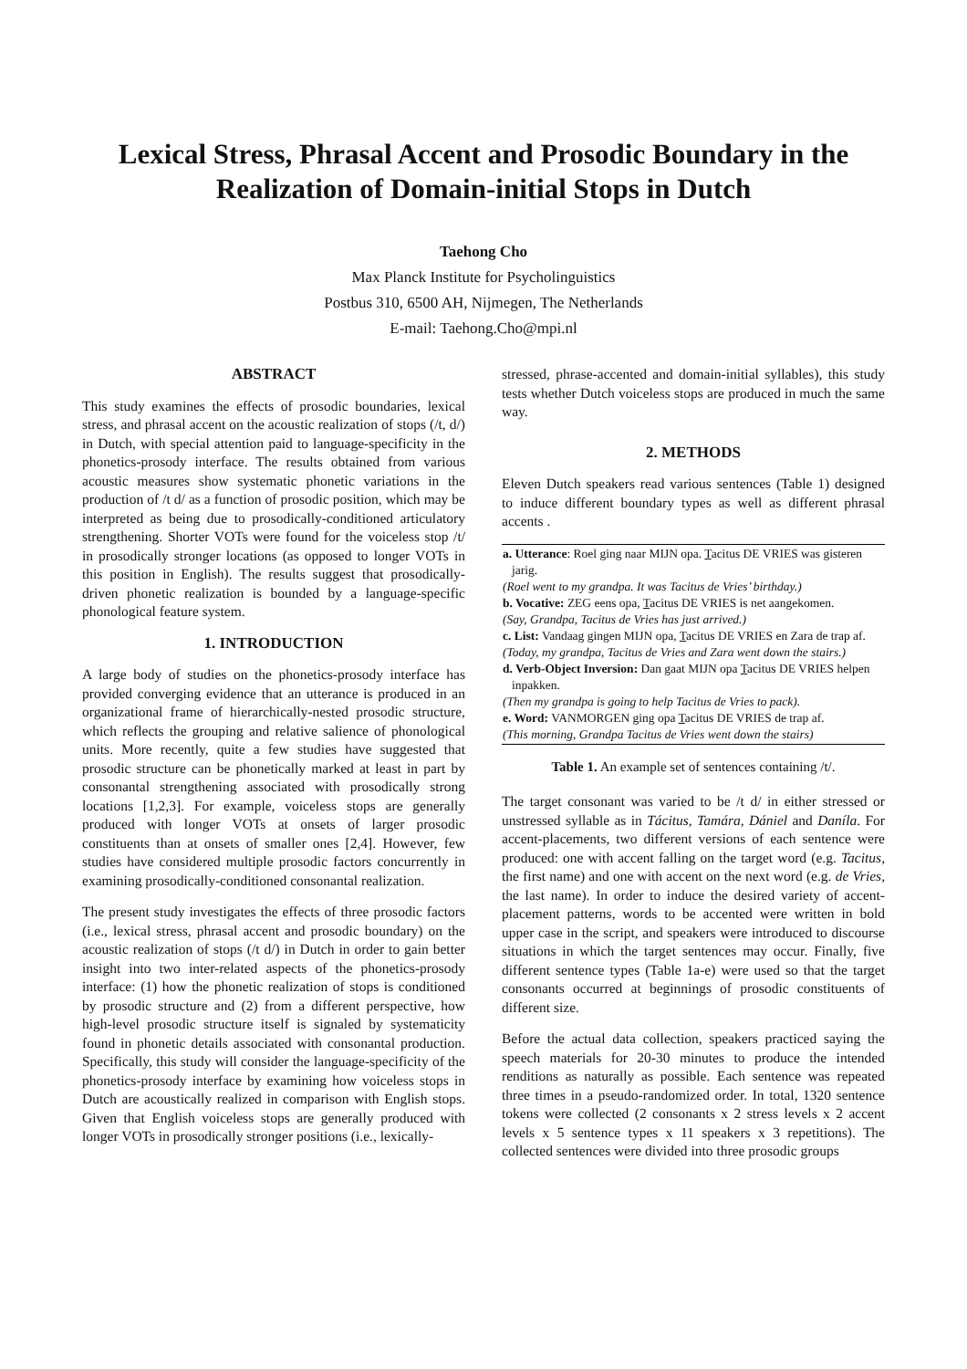Lexical Stress, Phrasal Accent and Prosodic Boundary in the Realization of Domain-initial Stops in Dutch
Taehong Cho
Max Planck Institute for Psycholinguistics
Postbus 310, 6500 AH, Nijmegen, The Netherlands
E-mail: Taehong.Cho@mpi.nl
ABSTRACT
This study examines the effects of prosodic boundaries, lexical stress, and phrasal accent on the acoustic realization of stops (/t, d/) in Dutch, with special attention paid to language-specificity in the phonetics-prosody interface. The results obtained from various acoustic measures show systematic phonetic variations in the production of /t d/ as a function of prosodic position, which may be interpreted as being due to prosodically-conditioned articulatory strengthening. Shorter VOTs were found for the voiceless stop /t/ in prosodically stronger locations (as opposed to longer VOTs in this position in English). The results suggest that prosodically-driven phonetic realization is bounded by a language-specific phonological feature system.
1. INTRODUCTION
A large body of studies on the phonetics-prosody interface has provided converging evidence that an utterance is produced in an organizational frame of hierarchically-nested prosodic structure, which reflects the grouping and relative salience of phonological units. More recently, quite a few studies have suggested that prosodic structure can be phonetically marked at least in part by consonantal strengthening associated with prosodically strong locations [1,2,3]. For example, voiceless stops are generally produced with longer VOTs at onsets of larger prosodic constituents than at onsets of smaller ones [2,4]. However, few studies have considered multiple prosodic factors concurrently in examining prosodically-conditioned consonantal realization.
The present study investigates the effects of three prosodic factors (i.e., lexical stress, phrasal accent and prosodic boundary) on the acoustic realization of stops (/t d/) in Dutch in order to gain better insight into two inter-related aspects of the phonetics-prosody interface: (1) how the phonetic realization of stops is conditioned by prosodic structure and (2) from a different perspective, how high-level prosodic structure itself is signaled by systematicity found in phonetic details associated with consonantal production. Specifically, this study will consider the language-specificity of the phonetics-prosody interface by examining how voiceless stops in Dutch are acoustically realized in comparison with English stops. Given that English voiceless stops are generally produced with longer VOTs in prosodically stronger positions (i.e., lexically-
stressed, phrase-accented and domain-initial syllables), this study tests whether Dutch voiceless stops are produced in much the same way.
2. METHODS
Eleven Dutch speakers read various sentences (Table 1) designed to induce different boundary types as well as different phrasal accents .
| a. Utterance : Roel ging naar MIJN opa. T acitus DE VRIES was gisteren jarig. (Roel went to my grandpa. It was Tacitus de Vries’ birthday.) b. Vocative: ZEG eens opa, T acitus DE VRIES is net aangekomen. (Say, Grandpa, Tacitus de Vries has just arrived.) c. List: Vandaag gingen MIJN opa, T acitus DE VRIES en Zara de trap af. (Today, my grandpa, Tacitus de Vries and Zara went down the stairs.) d. Verb-Object Inversion: Dan gaat MIJN opa T acitus DE VRIES helpen inpakken. (Then my grandpa is going to help Tacitus de Vries to pack). e. Word: VANMORGEN ging opa T acitus DE VRIES de trap af. (This morning, Grandpa Tacitus de Vries went down the stairs) |
Table 1. An example set of sentences containing /t/.
The target consonant was varied to be /t d/ in either stressed or unstressed syllable as in Tácitus, Tamára, Dániel and Daníla. For accent-placements, two different versions of each sentence were produced: one with accent falling on the target word (e.g. Tacitus, the first name) and one with accent on the next word (e.g. de Vries, the last name). In order to induce the desired variety of accent-placement patterns, words to be accented were written in bold upper case in the script, and speakers were introduced to discourse situations in which the target sentences may occur. Finally, five different sentence types (Table 1a-e) were used so that the target consonants occurred at beginnings of prosodic constituents of different size.
Before the actual data collection, speakers practiced saying the speech materials for 20-30 minutes to produce the intended renditions as naturally as possible. Each sentence was repeated three times in a pseudo-randomized order. In total, 1320 sentence tokens were collected (2 consonants x 2 stress levels x 2 accent levels x 5 sentence types x 11 speakers x 3 repetitions). The collected sentences were divided into three prosodic groups